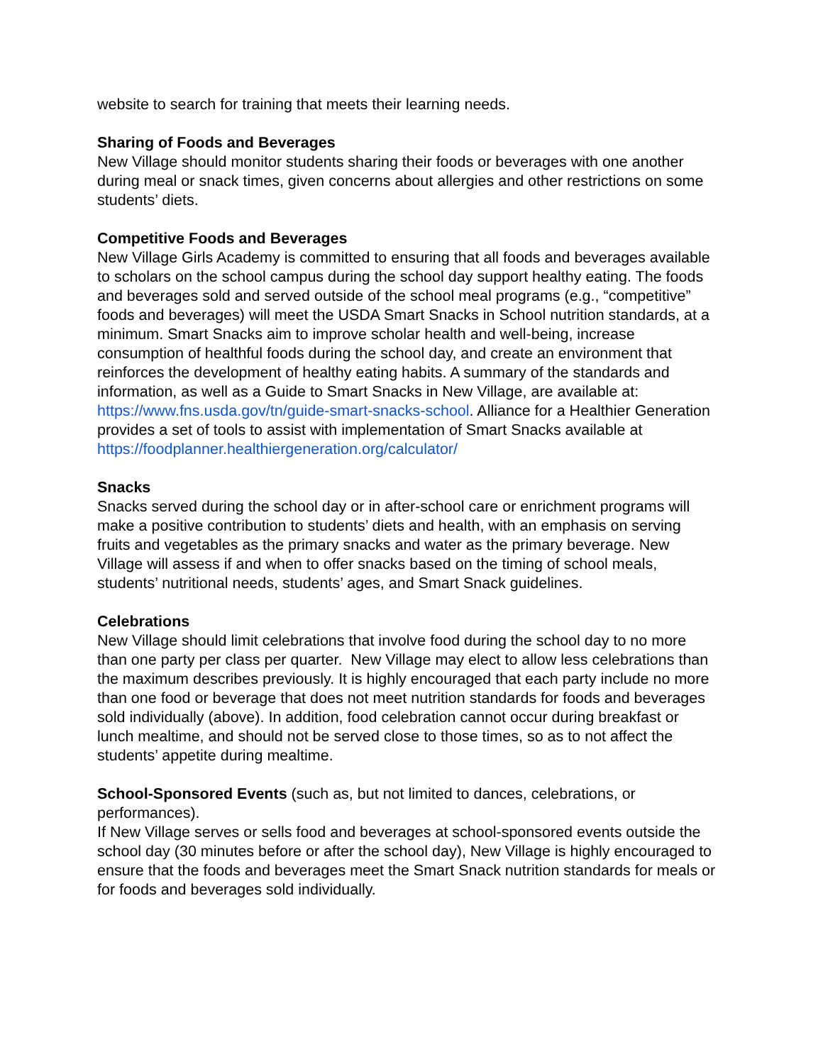website to search for training that meets their learning needs.
Sharing of Foods and Beverages
New Village should monitor students sharing their foods or beverages with one another during meal or snack times, given concerns about allergies and other restrictions on some students’ diets.
Competitive Foods and Beverages
New Village Girls Academy is committed to ensuring that all foods and beverages available to scholars on the school campus during the school day support healthy eating. The foods and beverages sold and served outside of the school meal programs (e.g., “competitive” foods and beverages) will meet the USDA Smart Snacks in School nutrition standards, at a minimum. Smart Snacks aim to improve scholar health and well-being, increase consumption of healthful foods during the school day, and create an environment that reinforces the development of healthy eating habits. A summary of the standards and information, as well as a Guide to Smart Snacks in New Village, are available at: https://www.fns.usda.gov/tn/guide-smart-snacks-school. Alliance for a Healthier Generation provides a set of tools to assist with implementation of Smart Snacks available at
https://foodplanner.healthiergeneration.org/calculator/
Snacks
Snacks served during the school day or in after-school care or enrichment programs will make a positive contribution to students’ diets and health, with an emphasis on serving fruits and vegetables as the primary snacks and water as the primary beverage. New Village will assess if and when to offer snacks based on the timing of school meals, students’ nutritional needs, students’ ages, and Smart Snack guidelines.
Celebrations
New Village should limit celebrations that involve food during the school day to no more than one party per class per quarter. New Village may elect to allow less celebrations than the maximum describes previously. It is highly encouraged that each party include no more than one food or beverage that does not meet nutrition standards for foods and beverages sold individually (above). In addition, food celebration cannot occur during breakfast or lunch mealtime, and should not be served close to those times, so as to not affect the students’ appetite during mealtime.
School-Sponsored Events (such as, but not limited to dances, celebrations, or performances).
If New Village serves or sells food and beverages at school-sponsored events outside the school day (30 minutes before or after the school day), New Village is highly encouraged to ensure that the foods and beverages meet the Smart Snack nutrition standards for meals or for foods and beverages sold individually.